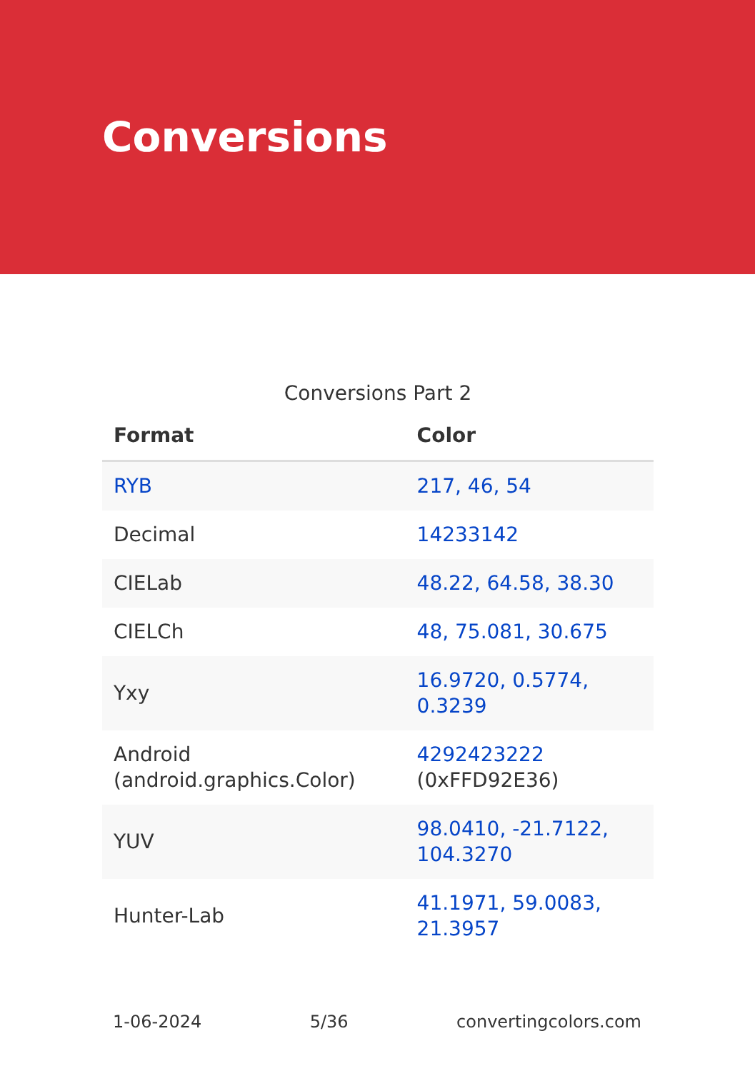Conversions
Conversions Part 2
| Format | Color |
| --- | --- |
| RYB | 217, 46, 54 |
| Decimal | 14233142 |
| CIELab | 48.22, 64.58, 38.30 |
| CIELCh | 48, 75.081, 30.675 |
| Yxy | 16.9720, 0.5774, 0.3239 |
| Android (android.graphics.Color) | 4292423222 (0xFFD92E36) |
| YUV | 98.0410, -21.7122, 104.3270 |
| Hunter-Lab | 41.1971, 59.0083, 21.3957 |
1-06-2024 5/36 convertingcolors.com